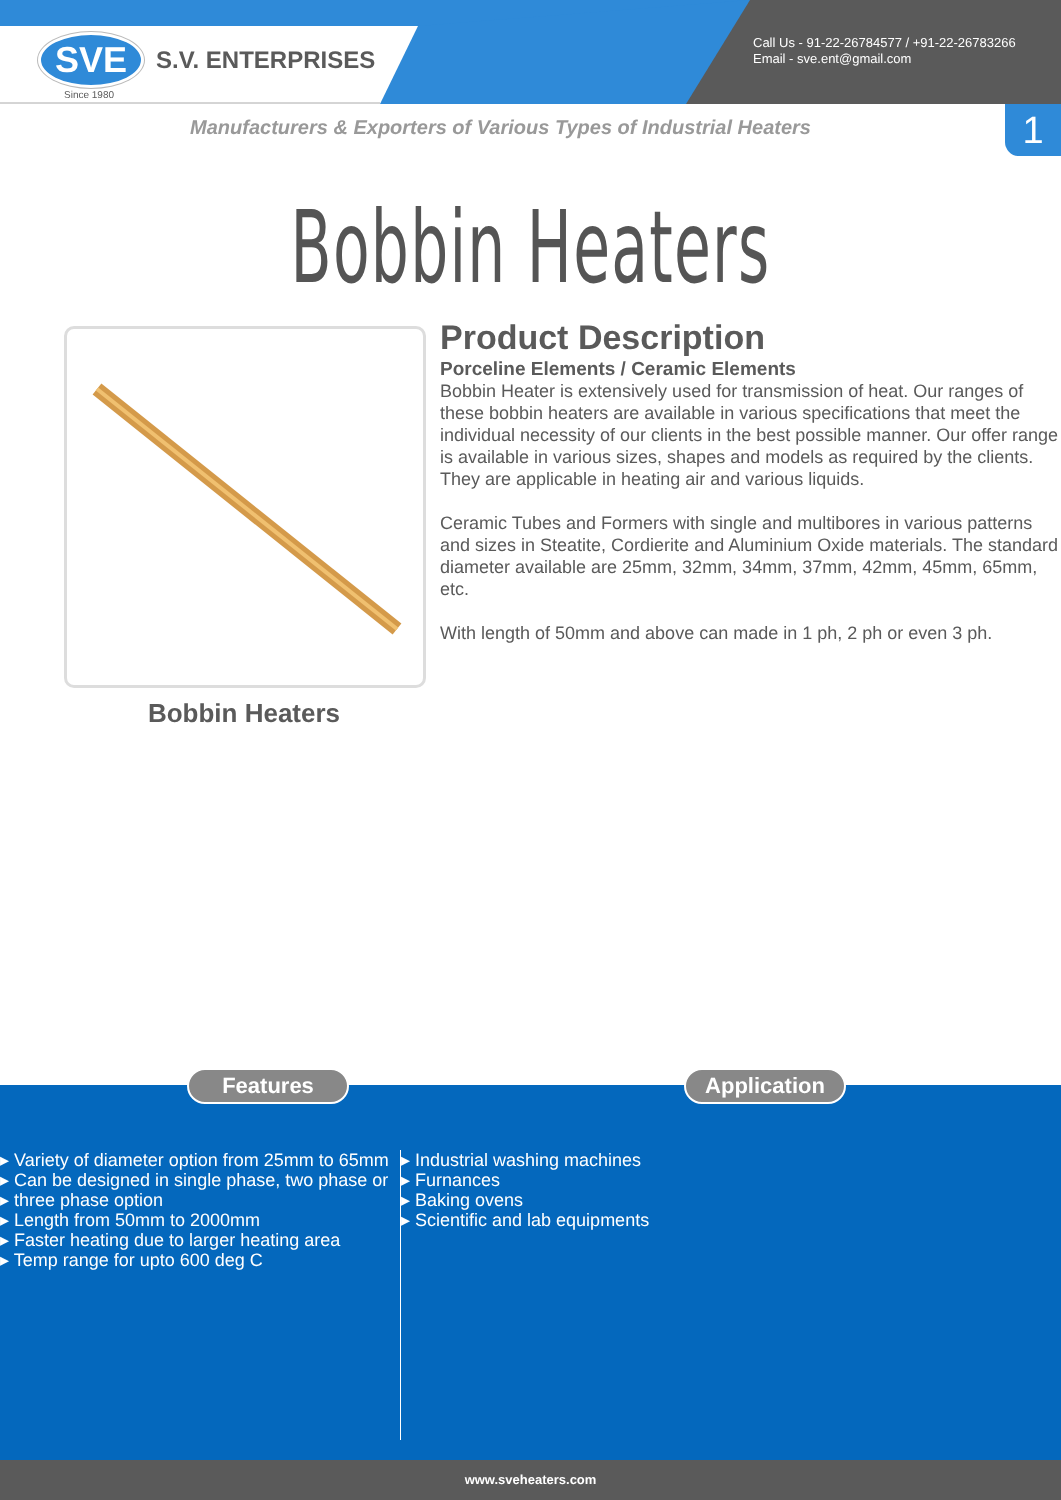SVE
S.V. ENTERPRISES
Since 1980
Call Us - 91-22-26784577 / +91-22-26783266
Email - sve.ent@gmail.com
1
Manufacturers & Exporters of Various Types of Industrial Heaters
Bobbin Heaters
Bobbin Heaters
Product Description
Porceline Elements / Ceramic Elements
Bobbin Heater is extensively used for transmission of heat. Our ranges of these bobbin heaters are available in various specifications that meet the individual necessity of our clients in the best possible manner. Our offer range is available in various sizes, shapes and models as required by the clients. They are applicable in heating air and various liquids.
Ceramic Tubes and Formers with single and multibores in various patterns and sizes in Steatite, Cordierite and Aluminium Oxide materials. The standard diameter available are 25mm, 32mm, 34mm, 37mm, 42mm, 45mm, 65mm, etc.
With length of 50mm and above can made in 1 ph, 2 ph or even 3 ph.
Features Application
▸ Variety of diameter option from 25mm to 65mm
▸ Can be designed in single phase, two phase or
▸ three phase option
▸ Length from 50mm to 2000mm
▸ Faster heating due to larger heating area
▸ Temp range for upto 600 deg C
▸ Industrial washing machines
▸ Furnances
▸ Baking ovens
▸ Scientific and lab equipments
www.sveheaters.com